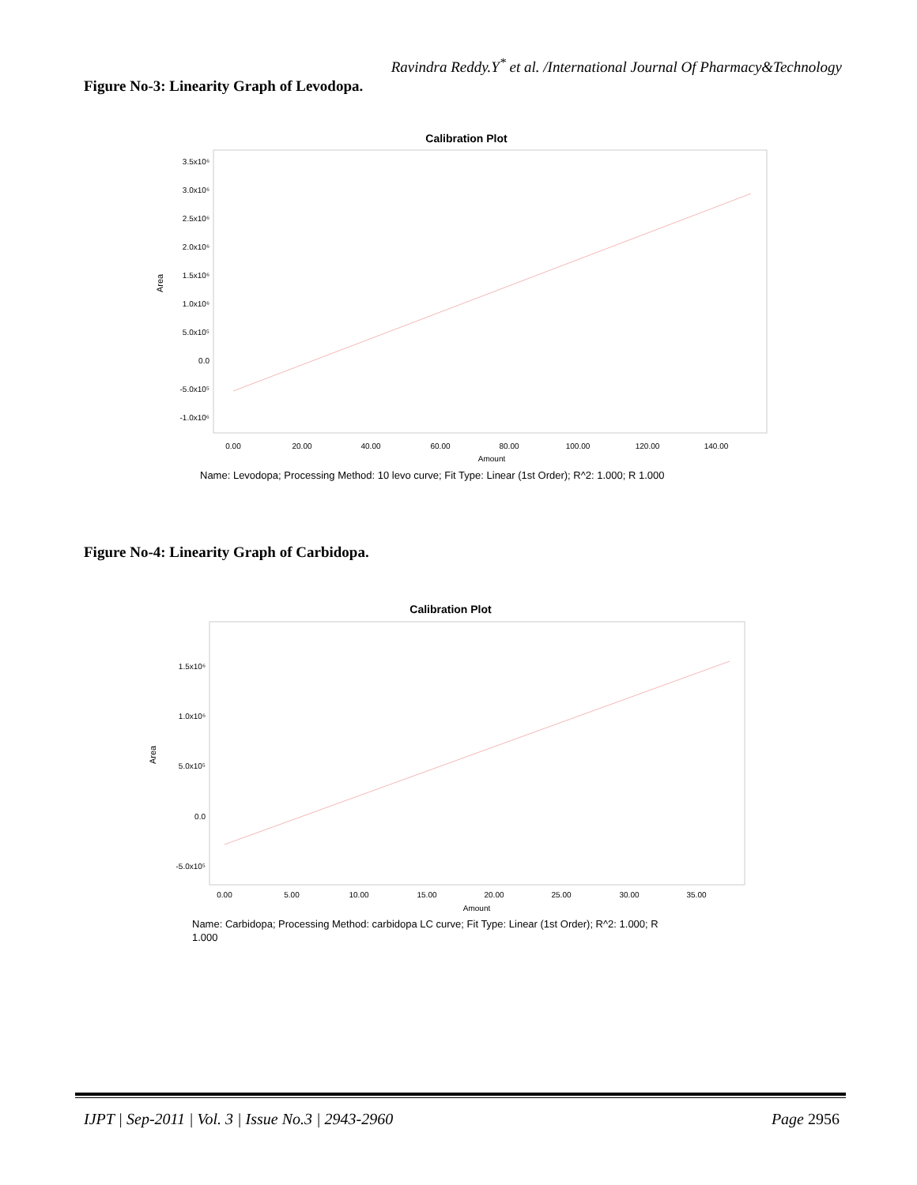Ravindra Reddy.Y<sup>*</sup> et al. /International Journal Of Pharmacy&Technology
Figure No-3: Linearity Graph of Levodopa.
Calibration Plot
3.5x10⁶
3.0x10⁶
2.5x10⁶
2.0x10⁶
1.5x10⁶
1.0x10⁶
5.0x10⁵
0.0
-5.0x10⁵
-1.0x10⁶
Area
0.00
20.00
40.00
60.00
80.00
100.00
120.00
140.00
Amount
Name: Levodopa; Processing Method: 10 levo curve; Fit Type: Linear (1st Order); R^2: 1.000; R 1.000
Figure No-4: Linearity Graph of Carbidopa.
Calibration Plot
1.5x10⁶
1.0x10⁶
5.0x10⁵
0.0
-5.0x10⁵
Area
0.00
5.00
10.00
15.00
20.00
25.00
30.00
35.00
Amount
Name: Carbidopa; Processing Method: carbidopa LC curve; Fit Type: Linear (1st Order); R^2: 1.000; R
1.000
IJPT | Sep-2011 | Vol. 3 | Issue No.3 | 2943-2960 Page 2956